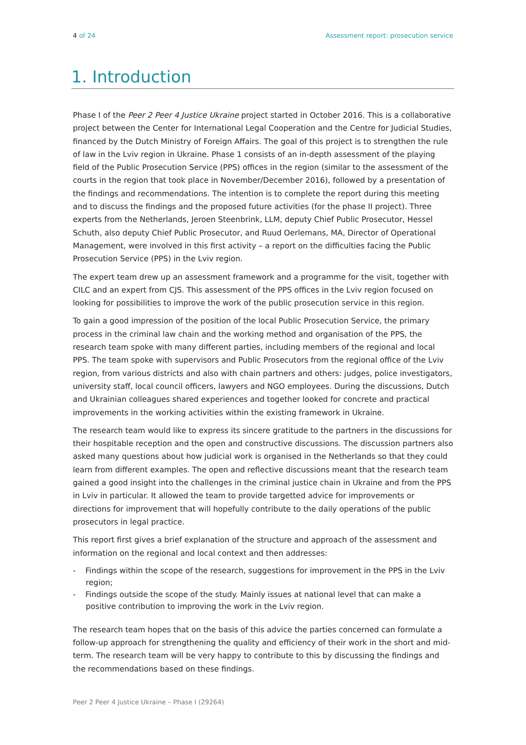4 of 24 Assessment report: prosecution service
1. Introduction
Phase I of the Peer 2 Peer 4 Justice Ukraine project started in October 2016. This is a collaborative project between the Center for International Legal Cooperation and the Centre for Judicial Studies, financed by the Dutch Ministry of Foreign Affairs. The goal of this project is to strengthen the rule of law in the Lviv region in Ukraine. Phase 1 consists of an in-depth assessment of the playing field of the Public Prosecution Service (PPS) offices in the region (similar to the assessment of the courts in the region that took place in November/December 2016), followed by a presentation of the findings and recommendations. The intention is to complete the report during this meeting and to discuss the findings and the proposed future activities (for the phase II project). Three experts from the Netherlands, Jeroen Steenbrink, LLM, deputy Chief Public Prosecutor, Hessel Schuth, also deputy Chief Public Prosecutor, and Ruud Oerlemans, MA, Director of Operational Management, were involved in this first activity – a report on the difficulties facing the Public Prosecution Service (PPS) in the Lviv region.
The expert team drew up an assessment framework and a programme for the visit, together with CILC and an expert from CJS. This assessment of the PPS offices in the Lviv region focused on looking for possibilities to improve the work of the public prosecution service in this region.
To gain a good impression of the position of the local Public Prosecution Service, the primary process in the criminal law chain and the working method and organisation of the PPS, the research team spoke with many different parties, including members of the regional and local PPS. The team spoke with supervisors and Public Prosecutors from the regional office of the Lviv region, from various districts and also with chain partners and others: judges, police investigators, university staff, local council officers, lawyers and NGO employees. During the discussions, Dutch and Ukrainian colleagues shared experiences and together looked for concrete and practical improvements in the working activities within the existing framework in Ukraine.
The research team would like to express its sincere gratitude to the partners in the discussions for their hospitable reception and the open and constructive discussions. The discussion partners also asked many questions about how judicial work is organised in the Netherlands so that they could learn from different examples. The open and reflective discussions meant that the research team gained a good insight into the challenges in the criminal justice chain in Ukraine and from the PPS in Lviv in particular. It allowed the team to provide targetted advice for improvements or directions for improvement that will hopefully contribute to the daily operations of the public prosecutors in legal practice.
This report first gives a brief explanation of the structure and approach of the assessment and information on the regional and local context and then addresses:
- Findings within the scope of the research, suggestions for improvement in the PPS in the Lviv region;
- Findings outside the scope of the study. Mainly issues at national level that can make a positive contribution to improving the work in the Lviv region.
The research team hopes that on the basis of this advice the parties concerned can formulate a follow-up approach for strengthening the quality and efficiency of their work in the short and mid-term. The research team will be very happy to contribute to this by discussing the findings and the recommendations based on these findings.
Peer 2 Peer 4 Justice Ukraine – Phase I (29264)